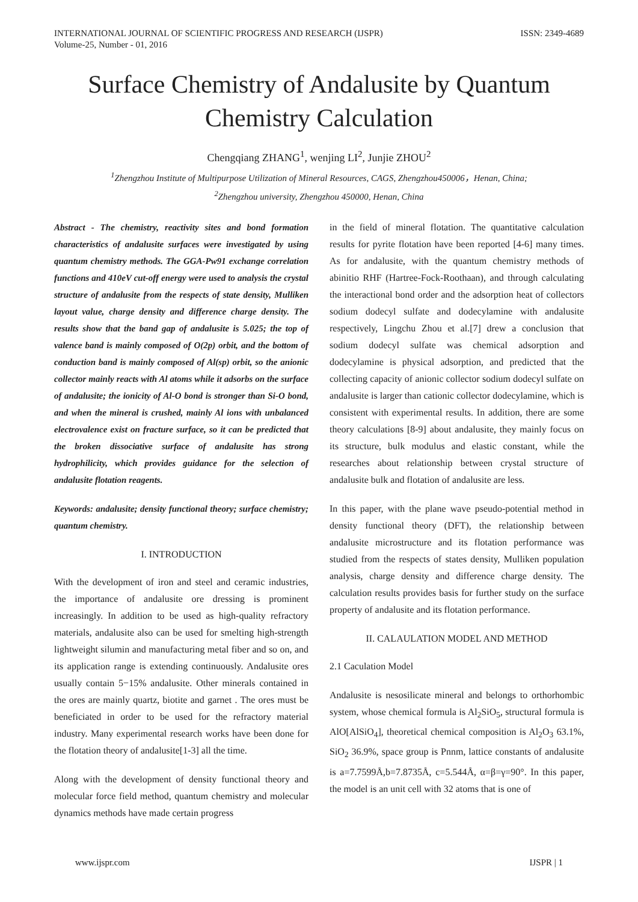INTERNATIONAL JOURNAL OF SCIENTIFIC PROGRESS AND RESEARCH (IJSPR)
Volume-25, Number - 01, 2016
ISSN: 2349-4689
Surface Chemistry of Andalusite by Quantum Chemistry Calculation
Chengqiang ZHANG<sup>1</sup>, wenjing LI<sup>2</sup>, Junjie ZHOU<sup>2</sup>
<sup>1</sup> Zhengzhou Institute of Multipurpose Utilization of Mineral Resources, CAGS, Zhengzhou450006，Henan, China;
<sup>2</sup> Zhengzhou university, Zhengzhou 450000, Henan, China
Abstract - The chemistry, reactivity sites and bond formation characteristics of andalusite surfaces were investigated by using quantum chemistry methods. The GGA-Pw91 exchange correlation functions and 410eV cut-off energy were used to analysis the crystal structure of andalusite from the respects of state density, Mulliken layout value, charge density and difference charge density. The results show that the band gap of andalusite is 5.025; the top of valence band is mainly composed of O(2p) orbit, and the bottom of conduction band is mainly composed of Al(sp) orbit, so the anionic collector mainly reacts with Al atoms while it adsorbs on the surface of andalusite; the ionicity of Al-O bond is stronger than Si-O bond, and when the mineral is crushed, mainly Al ions with unbalanced electrovalence exist on fracture surface, so it can be predicted that the broken dissociative surface of andalusite has strong hydrophilicity, which provides guidance for the selection of andalusite flotation reagents.
Keywords: andalusite; density functional theory; surface chemistry; quantum chemistry.
I. INTRODUCTION
With the development of iron and steel and ceramic industries, the importance of andalusite ore dressing is prominent increasingly. In addition to be used as high-quality refractory materials, andalusite also can be used for smelting high-strength lightweight silumin and manufacturing metal fiber and so on, and its application range is extending continuously. Andalusite ores usually contain 5−15% andalusite. Other minerals contained in the ores are mainly quartz, biotite and garnet . The ores must be beneficiated in order to be used for the refractory material industry. Many experimental research works have been done for the flotation theory of andalusite[1-3] all the time.
Along with the development of density functional theory and molecular force field method, quantum chemistry and molecular dynamics methods have made certain progress
in the field of mineral flotation. The quantitative calculation results for pyrite flotation have been reported [4-6] many times. As for andalusite, with the quantum chemistry methods of abinitio RHF (Hartree-Fock-Roothaan), and through calculating the interactional bond order and the adsorption heat of collectors sodium dodecyl sulfate and dodecylamine with andalusite respectively, Lingchu Zhou et al.[7] drew a conclusion that sodium dodecyl sulfate was chemical adsorption and dodecylamine is physical adsorption, and predicted that the collecting capacity of anionic collector sodium dodecyl sulfate on andalusite is larger than cationic collector dodecylamine, which is consistent with experimental results. In addition, there are some theory calculations [8-9] about andalusite, they mainly focus on its structure, bulk modulus and elastic constant, while the researches about relationship between crystal structure of andalusite bulk and flotation of andalusite are less.
In this paper, with the plane wave pseudo-potential method in density functional theory (DFT), the relationship between andalusite microstructure and its flotation performance was studied from the respects of states density, Mulliken population analysis, charge density and difference charge density. The calculation results provides basis for further study on the surface property of andalusite and its flotation performance.
II. CALAULATION MODEL AND METHOD
2.1 Caculation Model
Andalusite is nesosilicate mineral and belongs to orthorhombic system, whose chemical formula is Al<sub>2</sub>SiO<sub>5</sub>, structural formula is AlO[AlSiO<sub>4</sub>], theoretical chemical composition is Al<sub>2</sub>O<sub>3</sub> 63.1%, SiO<sub>2</sub> 36.9%, space group is Pnnm, lattice constants of andalusite is a=7.7599Å,b=7.8735Å, c=5.544Å, α=β=γ=90°. In this paper, the model is an unit cell with 32 atoms that is one of
www.ijspr.com IJSPR | 1